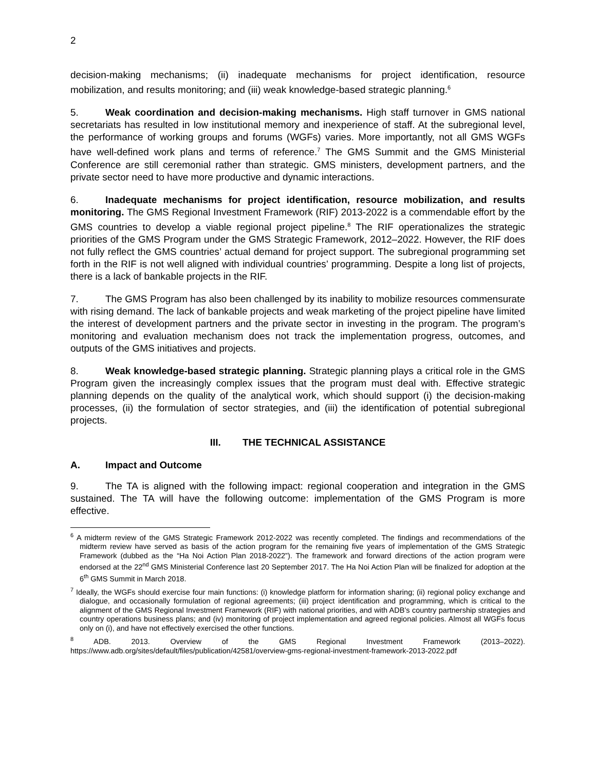2
decision-making mechanisms; (ii) inadequate mechanisms for project identification, resource mobilization, and results monitoring; and (iii) weak knowledge-based strategic planning.<sup>6</sup>
5. Weak coordination and decision-making mechanisms. High staff turnover in GMS national secretariats has resulted in low institutional memory and inexperience of staff. At the subregional level, the performance of working groups and forums (WGFs) varies. More importantly, not all GMS WGFs have well-defined work plans and terms of reference.<sup>7</sup> The GMS Summit and the GMS Ministerial Conference are still ceremonial rather than strategic. GMS ministers, development partners, and the private sector need to have more productive and dynamic interactions.
6. Inadequate mechanisms for project identification, resource mobilization, and results monitoring. The GMS Regional Investment Framework (RIF) 2013-2022 is a commendable effort by the GMS countries to develop a viable regional project pipeline.<sup>8</sup> The RIF operationalizes the strategic priorities of the GMS Program under the GMS Strategic Framework, 2012–2022. However, the RIF does not fully reflect the GMS countries’ actual demand for project support. The subregional programming set forth in the RIF is not well aligned with individual countries’ programming. Despite a long list of projects, there is a lack of bankable projects in the RIF.
7. The GMS Program has also been challenged by its inability to mobilize resources commensurate with rising demand. The lack of bankable projects and weak marketing of the project pipeline have limited the interest of development partners and the private sector in investing in the program. The program’s monitoring and evaluation mechanism does not track the implementation progress, outcomes, and outputs of the GMS initiatives and projects.
8. Weak knowledge-based strategic planning. Strategic planning plays a critical role in the GMS Program given the increasingly complex issues that the program must deal with. Effective strategic planning depends on the quality of the analytical work, which should support (i) the decision-making processes, (ii) the formulation of sector strategies, and (iii) the identification of potential subregional projects.
III. THE TECHNICAL ASSISTANCE
A. Impact and Outcome
9. The TA is aligned with the following impact: regional cooperation and integration in the GMS sustained. The TA will have the following outcome: implementation of the GMS Program is more effective.
<sup>6</sup> A midterm review of the GMS Strategic Framework 2012-2022 was recently completed. The findings and recommendations of the midterm review have served as basis of the action program for the remaining five years of implementation of the GMS Strategic Framework (dubbed as the “Ha Noi Action Plan 2018-2022”). The framework and forward directions of the action program were endorsed at the 22<sup>nd</sup> GMS Ministerial Conference last 20 September 2017. The Ha Noi Action Plan will be finalized for adoption at the 6<sup>th</sup> GMS Summit in March 2018.
<sup>7</sup> Ideally, the WGFs should exercise four main functions: (i) knowledge platform for information sharing; (ii) regional policy exchange and dialogue, and occasionally formulation of regional agreements; (iii) project identification and programming, which is critical to the alignment of the GMS Regional Investment Framework (RIF) with national priorities, and with ADB’s country partnership strategies and country operations business plans; and (iv) monitoring of project implementation and agreed regional policies. Almost all WGFs focus only on (i), and have not effectively exercised the other functions.
<sup>8</sup> ADB. 2013. Overview of the GMS Regional Investment Framework (2013–2022). https://www.adb.org/sites/default/files/publication/42581/overview-gms-regional-investment-framework-2013-2022.pdf